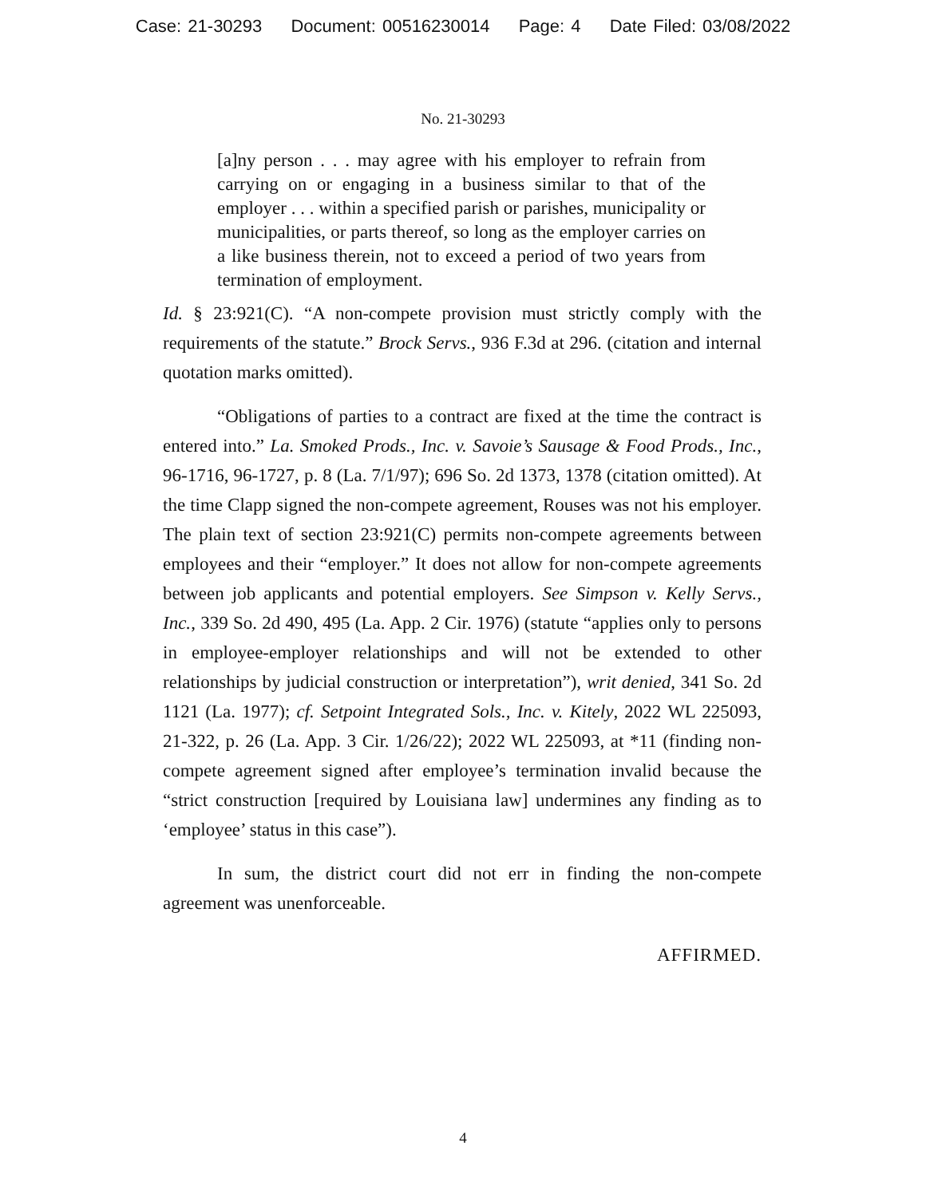Case: 21-30293 Document: 00516230014 Page: 4 Date Filed: 03/08/2022
No. 21-30293
[a]ny person . . . may agree with his employer to refrain from carrying on or engaging in a business similar to that of the employer . . . within a specified parish or parishes, municipality or municipalities, or parts thereof, so long as the employer carries on a like business therein, not to exceed a period of two years from termination of employment.
Id. § 23:921(C). “A non-compete provision must strictly comply with the requirements of the statute.” Brock Servs., 936 F.3d at 296. (citation and internal quotation marks omitted).
“Obligations of parties to a contract are fixed at the time the contract is entered into.” La. Smoked Prods., Inc. v. Savoie’s Sausage & Food Prods., Inc., 96-1716, 96-1727, p. 8 (La. 7/1/97); 696 So. 2d 1373, 1378 (citation omitted). At the time Clapp signed the non-compete agreement, Rouses was not his employer. The plain text of section 23:921(C) permits non-compete agreements between employees and their “employer.” It does not allow for non-compete agreements between job applicants and potential employers. See Simpson v. Kelly Servs., Inc., 339 So. 2d 490, 495 (La. App. 2 Cir. 1976) (statute “applies only to persons in employee-employer relationships and will not be extended to other relationships by judicial construction or interpretation”), writ denied, 341 So. 2d 1121 (La. 1977); cf. Setpoint Integrated Sols., Inc. v. Kitely, 2022 WL 225093, 21-322, p. 26 (La. App. 3 Cir. 1/26/22); 2022 WL 225093, at *11 (finding non-compete agreement signed after employee’s termination invalid because the “strict construction [required by Louisiana law] undermines any finding as to ‘employee’ status in this case”).
In sum, the district court did not err in finding the non-compete agreement was unenforceable.
AFFIRMED.
4